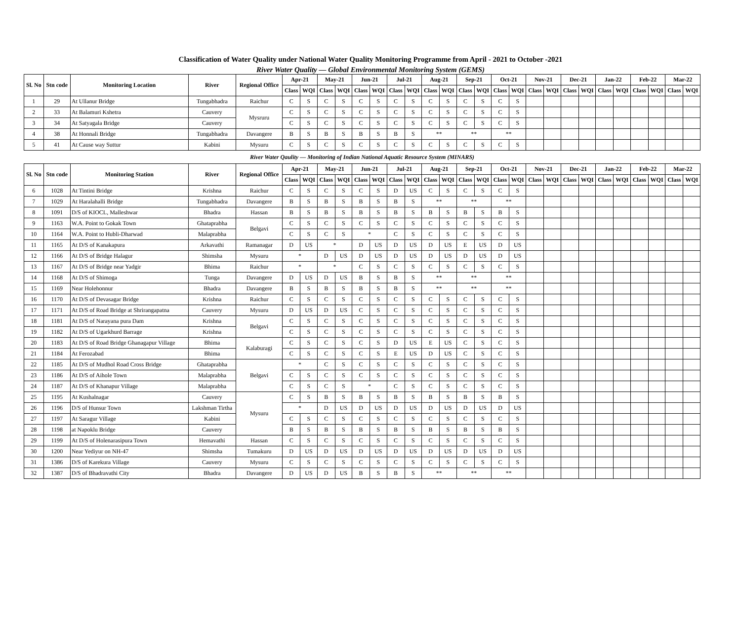Classification of Water Quality under National Water Quality Monitoring Programme from April - 2021 to October -2021
River Water Quality — Global Environmental Monitoring System (GEMS)
| Sl. No | Stn code | Monitoring Location | River | Regional Office | Apr-21 | | May-21 | | Jun-21 | | Jul-21 | | Aug-21 | | Sep-21 | | Oct-21 | | Nov-21 | | Dec-21 | | Jan-22 | | Feb-22 | | Mar-22 | |
| --- | --- | --- | --- | --- | --- | --- | --- | --- | --- | --- | --- | --- | --- | --- | --- | --- | --- | --- | --- | --- | --- | --- | --- | --- | --- | --- | --- | --- |
| | | | | | Class | WQI | Class | WQI | Class | WQI | Class | WQI | Class | WQI | Class | WQI | Class | WQI | Class | WQI | Class | WQI | Class | WQI | Class | WQI | Class | WQI |
| 1 | 29 | At Ullanur Bridge | Tungabhadra | Raichur | C | S | C | S | C | S | C | S | C | S | C | S | C | S | | | | | | | | | | |
| 2 | 33 | At Balamuri Kshetra | Cauvery | Mysruru | C | S | C | S | C | S | C | S | C | S | C | S | C | S | | | | | | | | | | |
| 3 | 34 | At Satyagala Bridge | Cauvery | | C | S | C | S | C | S | C | S | C | S | C | S | C | S | | | | | | | | | | |
| 4 | 38 | At Honnali Bridge | Tungabhadra | Davangere | B | S | B | S | B | S | B | S | ** | | ** | | ** | | | | | | | | | | | |
| 5 | 41 | At Cause way Suttur | Kabini | Mysuru | C | S | C | S | C | S | C | S | C | S | C | S | C | S | | | | | | | | | | |
| River Water Qaulity — Monitoring of Indian National Aquatic Resource System (MINARS) | | | | | | | | | | | | | | | | | | | | | | | | | | | | |
| Sl. No | Stn code | Monitoring Station | River | Regional Office | Apr-21 | | May-21 | | Jun-21 | | Jul-21 | | Aug-21 | | Sep-21 | | Oct-21 | | Nov-21 | | Dec-21 | | Jan-22 | | Feb-22 | | Mar-22 | |
| | | | | | Class | WQI | Class | WQI | Class | WQI | Class | WQI | Class | WQI | Class | WQI | Class | WQI | Class | WQI | Class | WQI | Class | WQI | Class | WQI | Class | WQI |
| 6 | 1028 | At Tintini Bridge | Krishna | Raichur | C | S | C | S | C | S | D | US | C | S | C | S | C | S | | | | | | | | | | |
| 7 | 1029 | At Haralahalli Bridge | Tungabhadra | Davangere | B | S | B | S | B | S | B | S | ** | | ** | | ** | | | | | | | | | | | |
| 8 | 1091 | D/S of KIOCL, Malleshwar | Bhadra | Hassan | B | S | B | S | B | S | B | S | B | S | B | S | B | S | | | | | | | | | | |
| 9 | 1163 | W.A. Point to Gokak Town | Ghataprabha | Belgavi | C | S | C | S | C | S | C | S | C | S | C | S | C | S | | | | | | | | | | |
| 10 | 1164 | W.A. Point to Hubli-Dharwad | Malaprabha | | C | S | C | S | * | | C | S | C | S | C | S | C | S | | | | | | | | | | |
| 11 | 1165 | At D/S of Kanakapura | Arkavathi | Ramanagar | D | US | * | | D | US | D | US | D | US | E | US | D | US | | | | | | | | | | |
| 12 | 1166 | At D/S of Bridge Halagur | Shimsha | Mysuru | * | | D | US | D | US | D | US | D | US | D | US | D | US | | | | | | | | | | |
| 13 | 1167 | At D/S of Bridge near Yadgir | Bhima | Raichur | * | | * | | C | S | C | S | C | S | C | S | C | S | | | | | | | | | | |
| 14 | 1168 | At D/S of Shimoga | Tunga | Davangere | D | US | D | US | B | S | B | S | ** | | ** | | ** | | | | | | | | | | | |
| 15 | 1169 | Near Holehonnur | Bhadra | Davangere | B | S | B | S | B | S | B | S | ** | | ** | | ** | | | | | | | | | | | |
| 16 | 1170 | At D/S of Devasagar Bridge | Krishna | Raichur | C | S | C | S | C | S | C | S | C | S | C | S | C | S | | | | | | | | | | |
| 17 | 1171 | At D/S of Road Bridge at Shrirangapatna | Cauvery | Mysuru | D | US | D | US | C | S | C | S | C | S | C | S | C | S | | | | | | | | | | |
| 18 | 1181 | At D/S of Narayana pura Dam | Krishna | Belgavi | C | S | C | S | C | S | C | S | C | S | C | S | C | S | | | | | | | | | | |
| 19 | 1182 | At D/S of Ugarkhurd Barrage | Krishna | | C | S | C | S | C | S | C | S | C | S | C | S | C | S | | | | | | | | | | |
| 20 | 1183 | At D/S of Road Bridge Ghanagapur Village | Bhima | Kalaburagi | C | S | C | S | C | S | D | US | E | US | C | S | C | S | | | | | | | | | | |
| 21 | 1184 | At Ferozabad | Bhima | | C | S | C | S | C | S | E | US | D | US | C | S | C | S | | | | | | | | | | |
| 22 | 1185 | At D/S of Mudhol Road Cross Bridge | Ghataprabha | Belgavi | * | | C | S | C | S | C | S | C | S | C | S | C | S | | | | | | | | | | |
| 23 | 1186 | At D/S of Aihole Town | Malaprabha | | C | S | C | S | C | S | C | S | C | S | C | S | C | S | | | | | | | | | | |
| 24 | 1187 | At D/S of Khanapur Village | Malaprabha | | C | S | C | S | * | | C | S | C | S | C | S | C | S | | | | | | | | | | |
| 25 | 1195 | At Kushalnagar | Cauvery | Mysuru | C | S | B | S | B | S | B | S | B | S | B | S | B | S | | | | | | | | | | |
| 26 | 1196 | D/S of Hunsur Town | Lakshman Tirtha | | * | | D | US | D | US | D | US | D | US | D | US | D | US | | | | | | | | | | |
| 27 | 1197 | At Saragur Village | Kabini | | C | S | C | S | C | S | C | S | C | S | C | S | C | S | | | | | | | | | | |
| 28 | 1198 | at Napoklu Bridge | Cauvery | | B | S | B | S | B | S | B | S | B | S | B | S | B | S | | | | | | | | | | |
| 29 | 1199 | At D/S of Holenarasipura Town | Hemavathi | Hassan | C | S | C | S | C | S | C | S | C | S | C | S | C | S | | | | | | | | | | |
| 30 | 1200 | Near Yediyur on NH-47 | Shimsha | Tumakuru | D | US | D | US | D | US | D | US | D | US | D | US | D | US | | | | | | | | | | |
| 31 | 1386 | D/S of Karekura Village | Cauvery | Mysuru | C | S | C | S | C | S | C | S | C | S | C | S | C | S | | | | | | | | | | |
| 32 | 1387 | D/S of Bhadravathi City | Bhadra | Davangere | D | US | D | US | B | S | B | S | ** | | ** | | ** | | | | | | | | | | | |